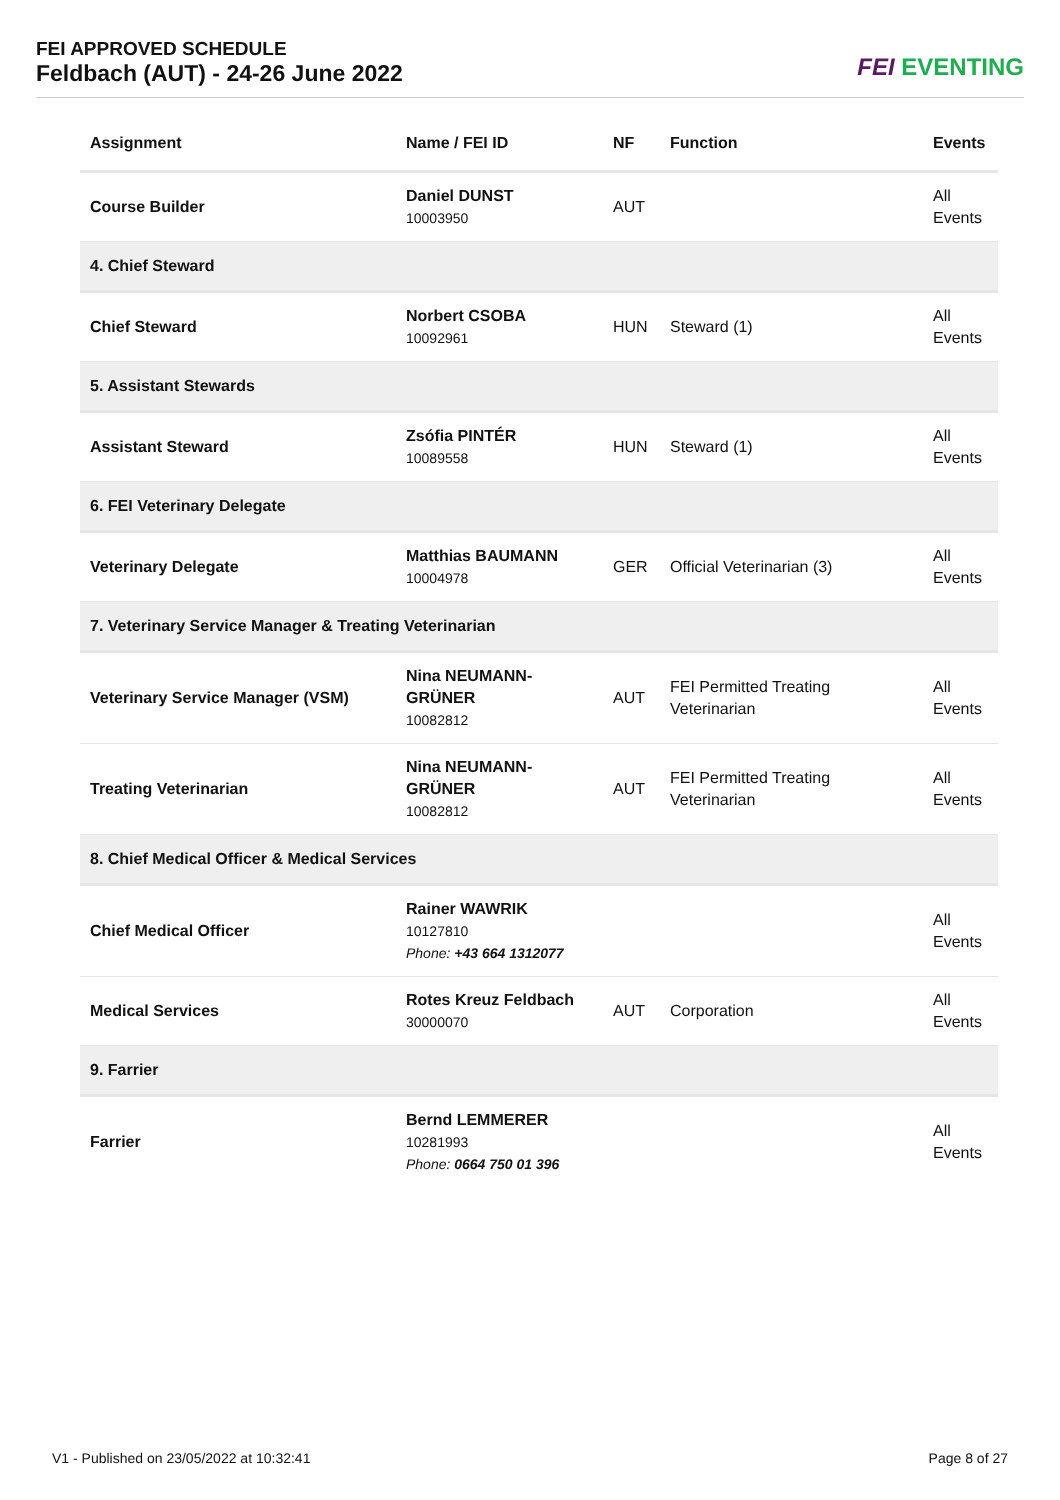FEI APPROVED SCHEDULE
Feldbach (AUT) - 24-26 June 2022
FEI EVENTING
| Assignment | Name / FEI ID | NF | Function | Events |
| --- | --- | --- | --- | --- |
| Course Builder | Daniel DUNST 10003950 | AUT | | All Events |
| 4. Chief Steward | | | | |
| Chief Steward | Norbert CSOBA 10092961 | HUN | Steward (1) | All Events |
| 5. Assistant Stewards | | | | |
| Assistant Steward | Zsófia PINTÉR 10089558 | HUN | Steward (1) | All Events |
| 6. FEI Veterinary Delegate | | | | |
| Veterinary Delegate | Matthias BAUMANN 10004978 | GER | Official Veterinarian (3) | All Events |
| 7. Veterinary Service Manager & Treating Veterinarian | | | | |
| Veterinary Service Manager (VSM) | Nina NEUMANN-GRÜNER 10082812 | AUT | FEI Permitted Treating Veterinarian | All Events |
| Treating Veterinarian | Nina NEUMANN-GRÜNER 10082812 | AUT | FEI Permitted Treating Veterinarian | All Events |
| 8. Chief Medical Officer & Medical Services | | | | |
| Chief Medical Officer | Rainer WAWRIK 10127810 Phone: +43 664 1312077 | | | All Events |
| Medical Services | Rotes Kreuz Feldbach 30000070 | AUT | Corporation | All Events |
| 9. Farrier | | | | |
| Farrier | Bernd LEMMERER 10281993 Phone: 0664 750 01 396 | | | All Events |
V1 - Published on 23/05/2022 at 10:32:41 Page 8 of 27